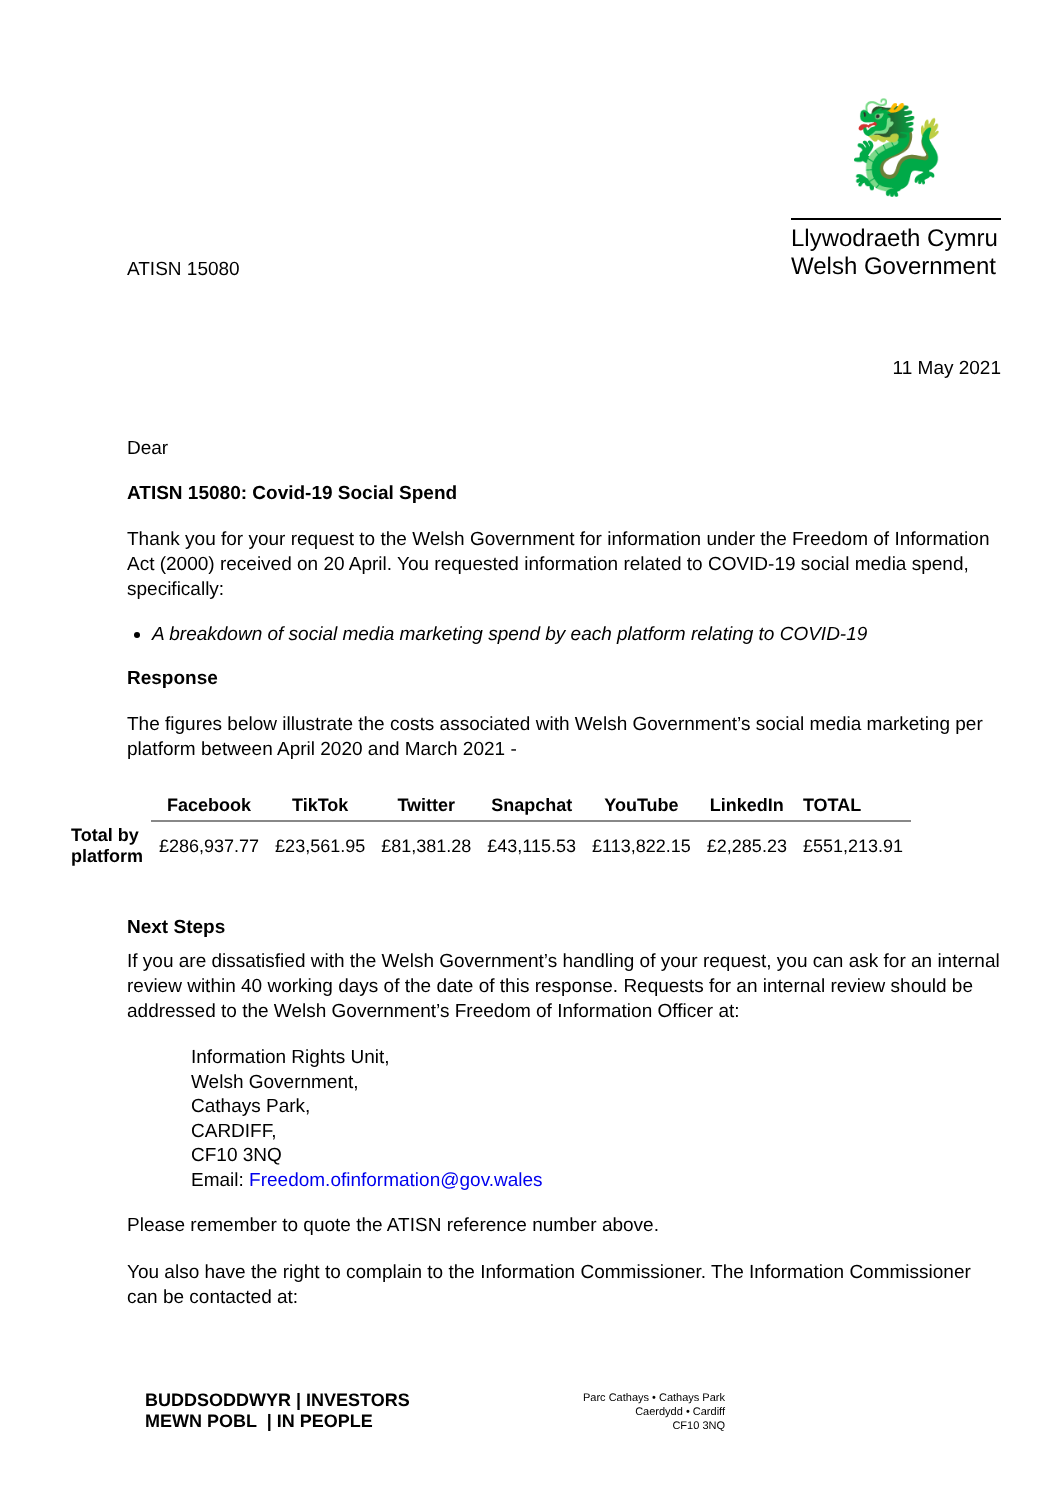ATISN 15080
🐉
Llywodraeth Cymru
Welsh Government
11 May 2021
Dear
ATISN 15080: Covid-19 Social Spend
Thank you for your request to the Welsh Government for information under the Freedom of Information Act (2000) received on 20 April. You requested information related to COVID-19 social media spend, specifically:
A breakdown of social media marketing spend by each platform relating to COVID-19
Response
The figures below illustrate the costs associated with Welsh Government’s social media marketing per platform between April 2020 and March 2021 -
| | Facebook | TikTok | Twitter | Snapchat | YouTube | LinkedIn | TOTAL |
| --- | --- | --- | --- | --- | --- | --- | --- |
| Total by platform | £286,937.77 | £23,561.95 | £81,381.28 | £43,115.53 | £113,822.15 | £2,285.23 | £551,213.91 |
Next Steps
If you are dissatisfied with the Welsh Government’s handling of your request, you can ask for an internal review within 40 working days of the date of this response. Requests for an internal review should be addressed to the Welsh Government’s Freedom of Information Officer at:
Information Rights Unit,
Welsh Government,
Cathays Park,
CARDIFF,
CF10 3NQ
Email: Freedom.ofinformation@gov.wales
Please remember to quote the ATISN reference number above.
You also have the right to complain to the Information Commissioner. The Information Commissioner can be contacted at:
BUDDSODDWYR | INVESTORS
MEWN POBL | IN PEOPLE
Parc Cathays • Cathays Park
Caerdydd • Cardiff
CF10 3NQ